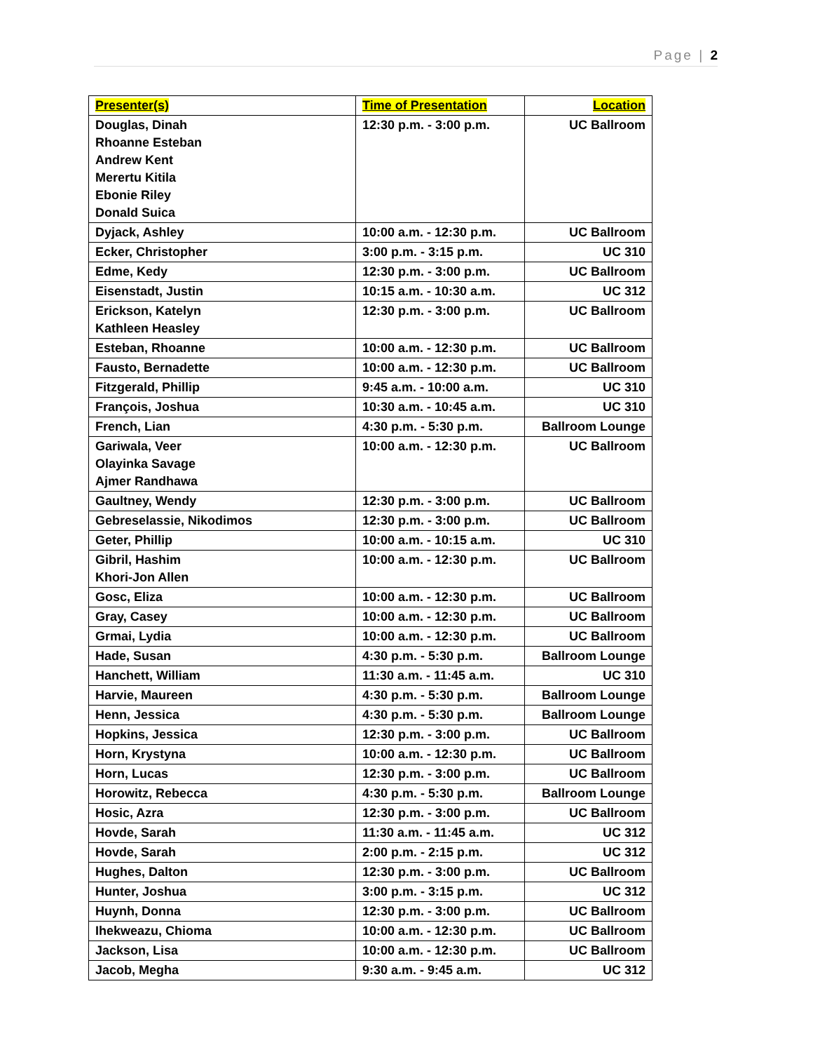Page | 2
| Presenter(s) | Time of Presentation | Location |
| --- | --- | --- |
| Douglas, Dinah Rhoanne Esteban Andrew Kent Merertu Kitila Ebonie Riley Donald Suica | 12:30 p.m. - 3:00 p.m. | UC Ballroom |
| Dyjack, Ashley | 10:00 a.m. - 12:30 p.m. | UC Ballroom |
| Ecker, Christopher | 3:00 p.m. - 3:15 p.m. | UC 310 |
| Edme, Kedy | 12:30 p.m. - 3:00 p.m. | UC Ballroom |
| Eisenstadt, Justin | 10:15 a.m. - 10:30 a.m. | UC 312 |
| Erickson, Katelyn Kathleen Heasley | 12:30 p.m. - 3:00 p.m. | UC Ballroom |
| Esteban, Rhoanne | 10:00 a.m. - 12:30 p.m. | UC Ballroom |
| Fausto, Bernadette | 10:00 a.m. - 12:30 p.m. | UC Ballroom |
| Fitzgerald, Phillip | 9:45 a.m. - 10:00 a.m. | UC 310 |
| François, Joshua | 10:30 a.m. - 10:45 a.m. | UC 310 |
| French, Lian | 4:30 p.m. - 5:30 p.m. | Ballroom Lounge |
| Gariwala, Veer Olayinka Savage Ajmer Randhawa | 10:00 a.m. - 12:30 p.m. | UC Ballroom |
| Gaultney, Wendy | 12:30 p.m. - 3:00 p.m. | UC Ballroom |
| Gebreselassie, Nikodimos | 12:30 p.m. - 3:00 p.m. | UC Ballroom |
| Geter, Phillip | 10:00 a.m. - 10:15 a.m. | UC 310 |
| Gibril, Hashim Khori-Jon Allen | 10:00 a.m. - 12:30 p.m. | UC Ballroom |
| Gosc, Eliza | 10:00 a.m. - 12:30 p.m. | UC Ballroom |
| Gray, Casey | 10:00 a.m. - 12:30 p.m. | UC Ballroom |
| Grmai, Lydia | 10:00 a.m. - 12:30 p.m. | UC Ballroom |
| Hade, Susan | 4:30 p.m. - 5:30 p.m. | Ballroom Lounge |
| Hanchett, William | 11:30 a.m. - 11:45 a.m. | UC 310 |
| Harvie, Maureen | 4:30 p.m. - 5:30 p.m. | Ballroom Lounge |
| Henn, Jessica | 4:30 p.m. - 5:30 p.m. | Ballroom Lounge |
| Hopkins, Jessica | 12:30 p.m. - 3:00 p.m. | UC Ballroom |
| Horn, Krystyna | 10:00 a.m. - 12:30 p.m. | UC Ballroom |
| Horn, Lucas | 12:30 p.m. - 3:00 p.m. | UC Ballroom |
| Horowitz, Rebecca | 4:30 p.m. - 5:30 p.m. | Ballroom Lounge |
| Hosic, Azra | 12:30 p.m. - 3:00 p.m. | UC Ballroom |
| Hovde, Sarah | 11:30 a.m. - 11:45 a.m. | UC 312 |
| Hovde, Sarah | 2:00 p.m. - 2:15 p.m. | UC 312 |
| Hughes, Dalton | 12:30 p.m. - 3:00 p.m. | UC Ballroom |
| Hunter, Joshua | 3:00 p.m. - 3:15 p.m. | UC 312 |
| Huynh, Donna | 12:30 p.m. - 3:00 p.m. | UC Ballroom |
| Ihekweazu, Chioma | 10:00 a.m. - 12:30 p.m. | UC Ballroom |
| Jackson, Lisa | 10:00 a.m. - 12:30 p.m. | UC Ballroom |
| Jacob, Megha | 9:30 a.m. - 9:45 a.m. | UC 312 |